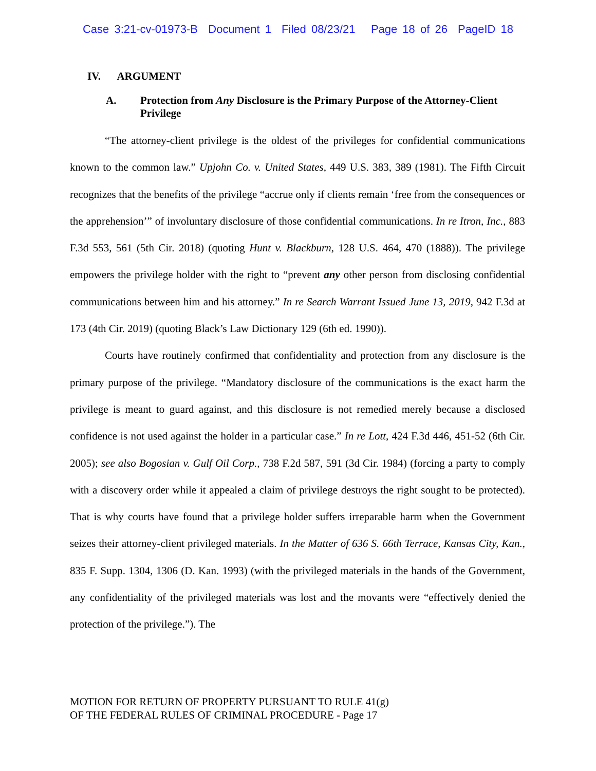Case 3:21-cv-01973-B Document 1 Filed 08/23/21 Page 18 of 26 PageID 18
IV. ARGUMENT
A. Protection from Any Disclosure is the Primary Purpose of the Attorney-Client Privilege
“The attorney-client privilege is the oldest of the privileges for confidential communications known to the common law.” Upjohn Co. v. United States, 449 U.S. 383, 389 (1981). The Fifth Circuit recognizes that the benefits of the privilege “accrue only if clients remain ‘free from the consequences or the apprehension’” of involuntary disclosure of those confidential communications. In re Itron, Inc., 883 F.3d 553, 561 (5th Cir. 2018) (quoting Hunt v. Blackburn, 128 U.S. 464, 470 (1888)). The privilege empowers the privilege holder with the right to “prevent any other person from disclosing confidential communications between him and his attorney.” In re Search Warrant Issued June 13, 2019, 942 F.3d at 173 (4th Cir. 2019) (quoting Black’s Law Dictionary 129 (6th ed. 1990)).
Courts have routinely confirmed that confidentiality and protection from any disclosure is the primary purpose of the privilege. “Mandatory disclosure of the communications is the exact harm the privilege is meant to guard against, and this disclosure is not remedied merely because a disclosed confidence is not used against the holder in a particular case.” In re Lott, 424 F.3d 446, 451-52 (6th Cir. 2005); see also Bogosian v. Gulf Oil Corp., 738 F.2d 587, 591 (3d Cir. 1984) (forcing a party to comply with a discovery order while it appealed a claim of privilege destroys the right sought to be protected). That is why courts have found that a privilege holder suffers irreparable harm when the Government seizes their attorney-client privileged materials. In the Matter of 636 S. 66th Terrace, Kansas City, Kan., 835 F. Supp. 1304, 1306 (D. Kan. 1993) (with the privileged materials in the hands of the Government, any confidentiality of the privileged materials was lost and the movants were “effectively denied the protection of the privilege.”). The
MOTION FOR RETURN OF PROPERTY PURSUANT TO RULE 41(g)
OF THE FEDERAL RULES OF CRIMINAL PROCEDURE - Page 17